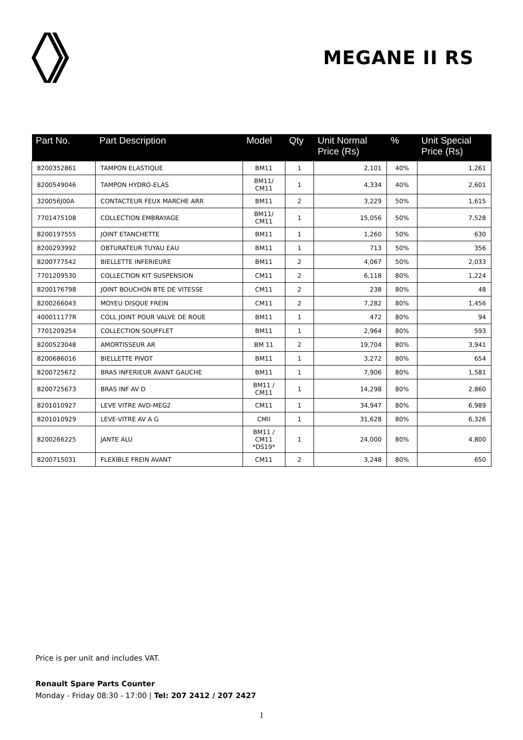MEGANE II RS
| Part No. | Part Description | Model | Qty | Unit Normal Price (Rs) | % | Unit Special Price (Rs) |
| --- | --- | --- | --- | --- | --- | --- |
| 8200352861 | TAMPON ELASTIQUE | BM11 | 1 | 2,101 | 40% | 1,261 |
| 8200549046 | TAMPON HYDRO-ELAS | BM11/ CM11 | 1 | 4,334 | 40% | 2,601 |
| 320056J00A | CONTACTEUR FEUX MARCHE ARR | BM11 | 2 | 3,229 | 50% | 1,615 |
| 7701475108 | COLLECTION EMBRAYAGE | BM11/ CM11 | 1 | 15,056 | 50% | 7,528 |
| 8200197555 | JOINT ETANCHETTE | BM11 | 1 | 1,260 | 50% | 630 |
| 8200293992 | OBTURATEUR TUYAU EAU | BM11 | 1 | 713 | 50% | 356 |
| 8200777542 | BIELLETTE INFERIEURE | BM11 | 2 | 4,067 | 50% | 2,033 |
| 7701209530 | COLLECTION KIT SUSPENSION | CM11 | 2 | 6,118 | 80% | 1,224 |
| 8200176798 | JOINT BOUCHON BTE DE VITESSE | CM11 | 2 | 238 | 80% | 48 |
| 8200266043 | MOYEU DISQUE FREIN | CM11 | 2 | 7,282 | 80% | 1,456 |
| 400011177R | COLL JOINT POUR VALVE DE ROUE | BM11 | 1 | 472 | 80% | 94 |
| 7701209254 | COLLECTION SOUFFLET | BM11 | 1 | 2,964 | 80% | 593 |
| 8200523048 | AMORTISSEUR AR | BM 11 | 2 | 19,704 | 80% | 3,941 |
| 8200686016 | BIELLETTE PIVOT | BM11 | 1 | 3,272 | 80% | 654 |
| 8200725672 | BRAS INFERIEUR AVANT GAUCHE | BM11 | 1 | 7,906 | 80% | 1,581 |
| 8200725673 | BRAS INF AV D | BM11 / CM11 | 1 | 14,298 | 80% | 2,860 |
| 8201010927 | LEVE VITRE AVD-MEG2 | CM11 | 1 | 34,947 | 80% | 6,989 |
| 8201010929 | LEVE-VITRE AV A G | CMII | 1 | 31,628 | 80% | 6,326 |
| 8200266225 | JANTE ALU | BM11 / CM11 *DS19* | 1 | 24,000 | 80% | 4,800 |
| 8200715031 | FLEXIBLE FREIN AVANT | CM11 | 2 | 3,248 | 80% | 650 |
Price is per unit and includes VAT.
Renault Spare Parts Counter
Monday - Friday 08:30 - 17:00 | Tel: 207 2412 / 207 2427
1